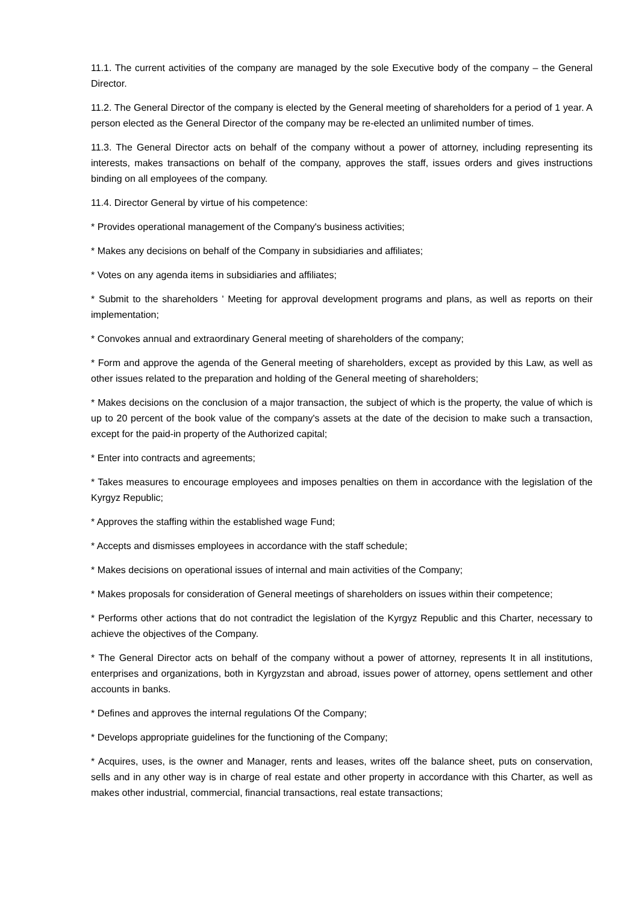11.1. The current activities of the company are managed by the sole Executive body of the company – the General Director.
11.2. The General Director of the company is elected by the General meeting of shareholders for a period of 1 year. A person elected as the General Director of the company may be re-elected an unlimited number of times.
11.3. The General Director acts on behalf of the company without a power of attorney, including representing its interests, makes transactions on behalf of the company, approves the staff, issues orders and gives instructions binding on all employees of the company.
11.4. Director General by virtue of his competence:
* Provides operational management of the Company's business activities;
* Makes any decisions on behalf of the Company in subsidiaries and affiliates;
* Votes on any agenda items in subsidiaries and affiliates;
* Submit to the shareholders ' Meeting for approval development programs and plans, as well as reports on their implementation;
* Convokes annual and extraordinary General meeting of shareholders of the company;
* Form and approve the agenda of the General meeting of shareholders, except as provided by this Law, as well as other issues related to the preparation and holding of the General meeting of shareholders;
* Makes decisions on the conclusion of a major transaction, the subject of which is the property, the value of which is up to 20 percent of the book value of the company's assets at the date of the decision to make such a transaction, except for the paid-in property of the Authorized capital;
* Enter into contracts and agreements;
* Takes measures to encourage employees and imposes penalties on them in accordance with the legislation of the Kyrgyz Republic;
* Approves the staffing within the established wage Fund;
* Accepts and dismisses employees in accordance with the staff schedule;
* Makes decisions on operational issues of internal and main activities of the Company;
* Makes proposals for consideration of General meetings of shareholders on issues within their competence;
* Performs other actions that do not contradict the legislation of the Kyrgyz Republic and this Charter, necessary to achieve the objectives of the Company.
* The General Director acts on behalf of the company without a power of attorney, represents It in all institutions, enterprises and organizations, both in Kyrgyzstan and abroad, issues power of attorney, opens settlement and other accounts in banks.
* Defines and approves the internal regulations Of the Company;
* Develops appropriate guidelines for the functioning of the Company;
* Acquires, uses, is the owner and Manager, rents and leases, writes off the balance sheet, puts on conservation, sells and in any other way is in charge of real estate and other property in accordance with this Charter, as well as makes other industrial, commercial, financial transactions, real estate transactions;